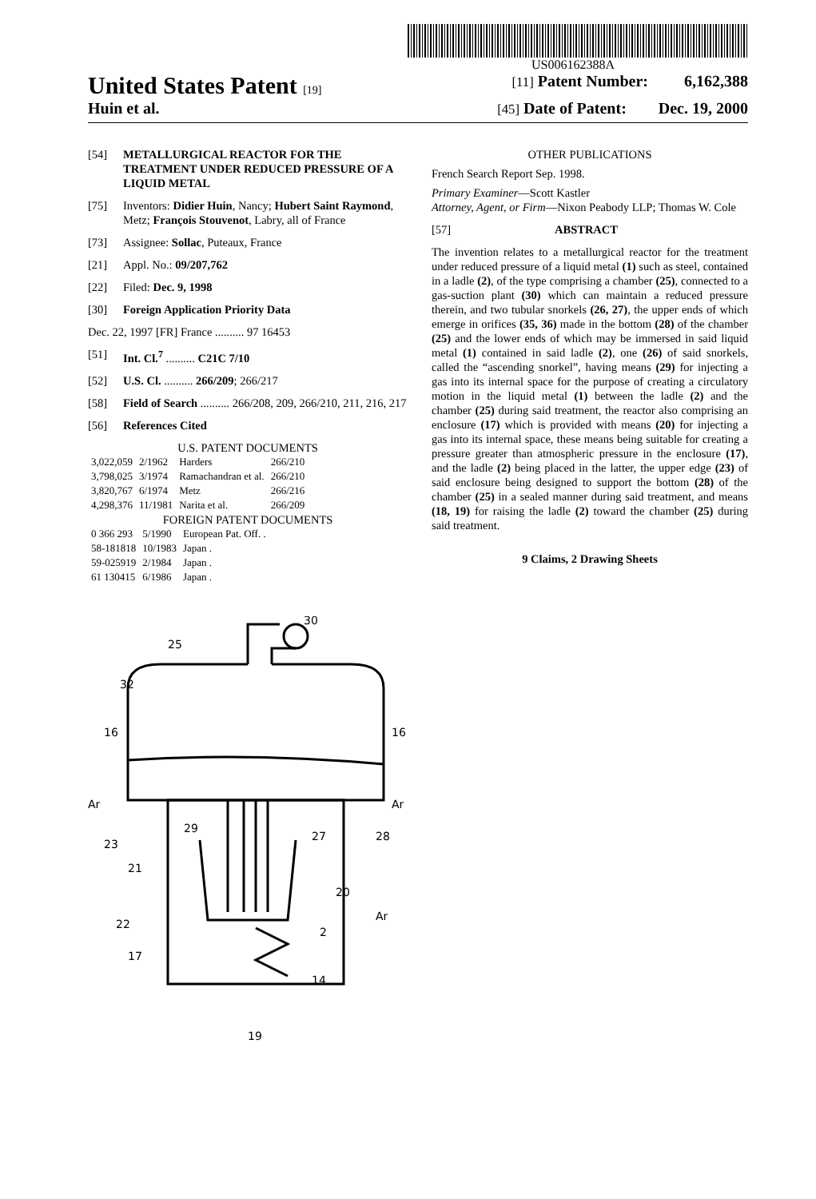US006162388A
United States Patent [19] [11] Patent Number: 6,162,388
Huin et al. [45] Date of Patent: Dec. 19, 2000
[54] METALLURGICAL REACTOR FOR THE TREATMENT UNDER REDUCED PRESSURE OF A LIQUID METAL
[75] Inventors: Didier Huin, Nancy; Hubert Saint Raymond, Metz; François Stouvenot, Labry, all of France
[73] Assignee: Sollac, Puteaux, France
[21] Appl. No.: 09/207,762
[22] Filed: Dec. 9, 1998
[30] Foreign Application Priority Data
Dec. 22, 1997 [FR] France .......... 97 16453
[51] Int. Cl.<sup>7</sup> .......... C21C 7/10
[52] U.S. Cl. .......... 266/209; 266/217
[58] Field of Search .......... 266/208, 209, 266/210, 211, 216, 217
[56] References Cited
U.S. PATENT DOCUMENTS
| 3,022,059 | 2/1962 | Harders | 266/210 |
| 3,798,025 | 3/1974 | Ramachandran et al. | 266/210 |
| 3,820,767 | 6/1974 | Metz | 266/216 |
| 4,298,376 | 11/1981 | Narita et al. | 266/209 |
FOREIGN PATENT DOCUMENTS
| 0 366 293 | 5/1990 | European Pat. Off. . |
| 58-181818 | 10/1983 | Japan . |
| 59-025919 | 2/1984 | Japan . |
| 61 130415 | 6/1986 | Japan . |
OTHER PUBLICATIONS
French Search Report Sep. 1998.
Primary Examiner—Scott Kastler
Attorney, Agent, or Firm—Nixon Peabody LLP; Thomas W. Cole
[57] ABSTRACT
The invention relates to a metallurgical reactor for the treatment under reduced pressure of a liquid metal (1) such as steel, contained in a ladle (2), of the type comprising a chamber (25), connected to a gas-suction plant (30) which can maintain a reduced pressure therein, and two tubular snorkels (26, 27), the upper ends of which emerge in orifices (35, 36) made in the bottom (28) of the chamber (25) and the lower ends of which may be immersed in said liquid metal (1) contained in said ladle (2), one (26) of said snorkels, called the “ascending snorkel”, having means (29) for injecting a gas into its internal space for the purpose of creating a circulatory motion in the liquid metal (1) between the ladle (2) and the chamber (25) during said treatment, the reactor also comprising an enclosure (17) which is provided with means (20) for injecting a gas into its internal space, these means being suitable for creating a pressure greater than atmospheric pressure in the enclosure (17), and the ladle (2) being placed in the latter, the upper edge (23) of said enclosure being designed to support the bottom (28) of the chamber (25) in a sealed manner during said treatment, and means (18, 19) for raising the ladle (2) toward the chamber (25) during said treatment.
9 Claims, 2 Drawing Sheets
30
25
32
16
Ar
23
21
22
17
29
27
28
20
Ar
2
14
19
16
Ar